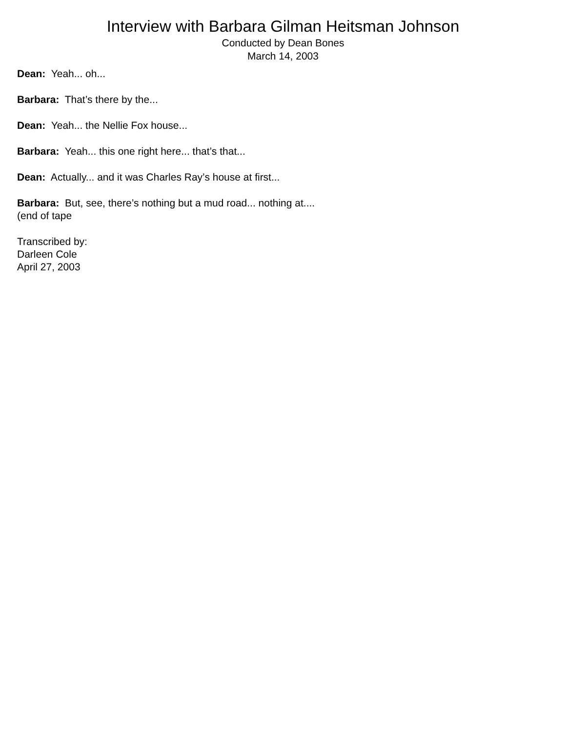Interview with Barbara Gilman Heitsman Johnson
Conducted by Dean Bones
March 14, 2003
Dean: Yeah... oh...
Barbara: That’s there by the...
Dean: Yeah... the Nellie Fox house...
Barbara: Yeah... this one right here... that’s that...
Dean: Actually... and it was Charles Ray’s house at first...
Barbara: But, see, there’s nothing but a mud road... nothing at....
(end of tape
Transcribed by:
Darleen Cole
April 27, 2003